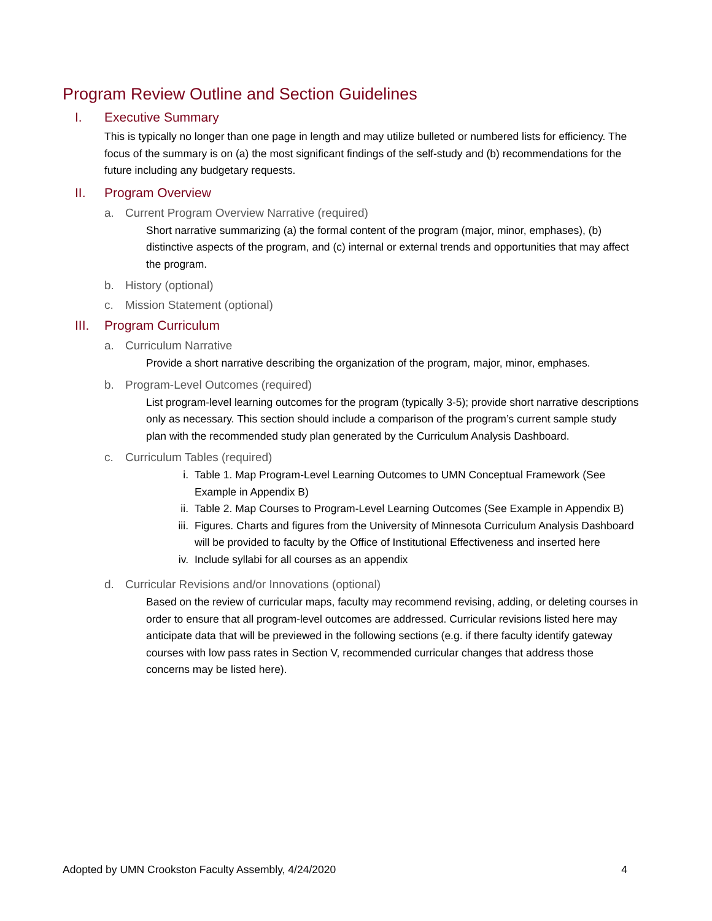Program Review Outline and Section Guidelines
I. Executive Summary
This is typically no longer than one page in length and may utilize bulleted or numbered lists for efficiency. The focus of the summary is on (a) the most significant findings of the self-study and (b) recommendations for the future including any budgetary requests.
II. Program Overview
a. Current Program Overview Narrative (required)
Short narrative summarizing (a) the formal content of the program (major, minor, emphases), (b) distinctive aspects of the program, and (c) internal or external trends and opportunities that may affect the program.
b. History (optional)
c. Mission Statement (optional)
III. Program Curriculum
a. Curriculum Narrative
Provide a short narrative describing the organization of the program, major, minor, emphases.
b. Program-Level Outcomes (required)
List program-level learning outcomes for the program (typically 3-5); provide short narrative descriptions only as necessary. This section should include a comparison of the program’s current sample study plan with the recommended study plan generated by the Curriculum Analysis Dashboard.
c. Curriculum Tables (required)
i. Table 1. Map Program-Level Learning Outcomes to UMN Conceptual Framework (See Example in Appendix B)
ii. Table 2. Map Courses to Program-Level Learning Outcomes (See Example in Appendix B)
iii. Figures. Charts and figures from the University of Minnesota Curriculum Analysis Dashboard will be provided to faculty by the Office of Institutional Effectiveness and inserted here
iv. Include syllabi for all courses as an appendix
d. Curricular Revisions and/or Innovations (optional)
Based on the review of curricular maps, faculty may recommend revising, adding, or deleting courses in order to ensure that all program-level outcomes are addressed. Curricular revisions listed here may anticipate data that will be previewed in the following sections (e.g. if there faculty identify gateway courses with low pass rates in Section V, recommended curricular changes that address those concerns may be listed here).
Adopted by UMN Crookston Faculty Assembly, 4/24/2020 4